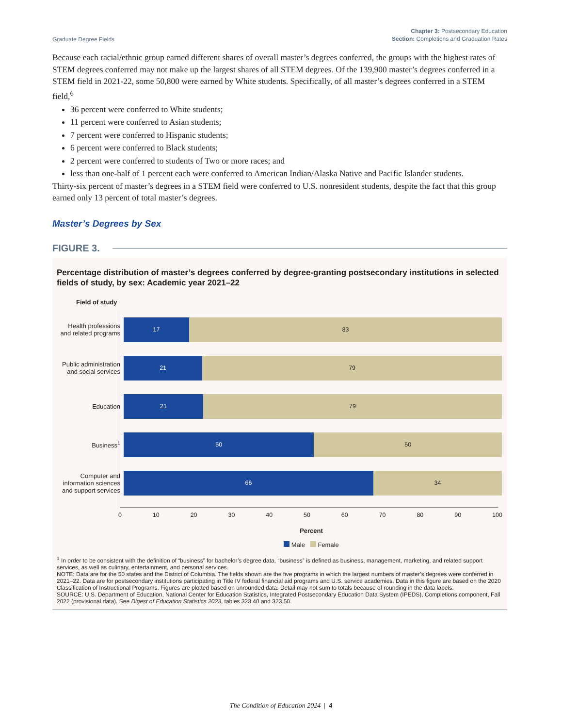Graduate Degree Fields
Chapter 3: Postsecondary Education
Section: Completions and Graduation Rates
Because each racial/ethnic group earned different shares of overall master’s degrees conferred, the groups with the highest rates of STEM degrees conferred may not make up the largest shares of all STEM degrees. Of the 139,900 master’s degrees conferred in a STEM field in 2021-22, some 50,800 were earned by White students. Specifically, of all master’s degrees conferred in a STEM field,<sup>6</sup>
36 percent were conferred to White students;
11 percent were conferred to Asian students;
7 percent were conferred to Hispanic students;
6 percent were conferred to Black students;
2 percent were conferred to students of Two or more races; and
less than one-half of 1 percent each were conferred to American Indian/Alaska Native and Pacific Islander students.
Thirty-six percent of master’s degrees in a STEM field were conferred to U.S. nonresident students, despite the fact that this group earned only 13 percent of total master’s degrees.
Master’s Degrees by Sex
FIGURE 3.
Percentage distribution of master’s degrees conferred by degree-granting postsecondary institutions in selected fields of study, by sex: Academic year 2021–22
Field of study
Health professions and related programs
17 83
Public administration and social services
21 79
Education
21 79
Business<sup>1</sup>
50 50
Computer and information sciences and support services
66 34
0 10 20 30 40 50 60 70 80 90 100
Percent
Male Female
<sup>1</sup> In order to be consistent with the definition of “business” for bachelor’s degree data, “business” is defined as business, management, marketing, and related support services, as well as culinary, entertainment, and personal services.
NOTE: Data are for the 50 states and the District of Columbia. The fields shown are the five programs in which the largest numbers of master’s degrees were conferred in 2021–22. Data are for postsecondary institutions participating in Title IV federal financial aid programs and U.S. service academies. Data in this figure are based on the 2020 Classification of Instructional Programs. Figures are plotted based on unrounded data. Detail may not sum to totals because of rounding in the data labels.
SOURCE: U.S. Department of Education, National Center for Education Statistics, Integrated Postsecondary Education Data System (IPEDS), Completions component, Fall 2022 (provisional data). See Digest of Education Statistics 2023, tables 323.40 and 323.50.
The Condition of Education 2024 | 4